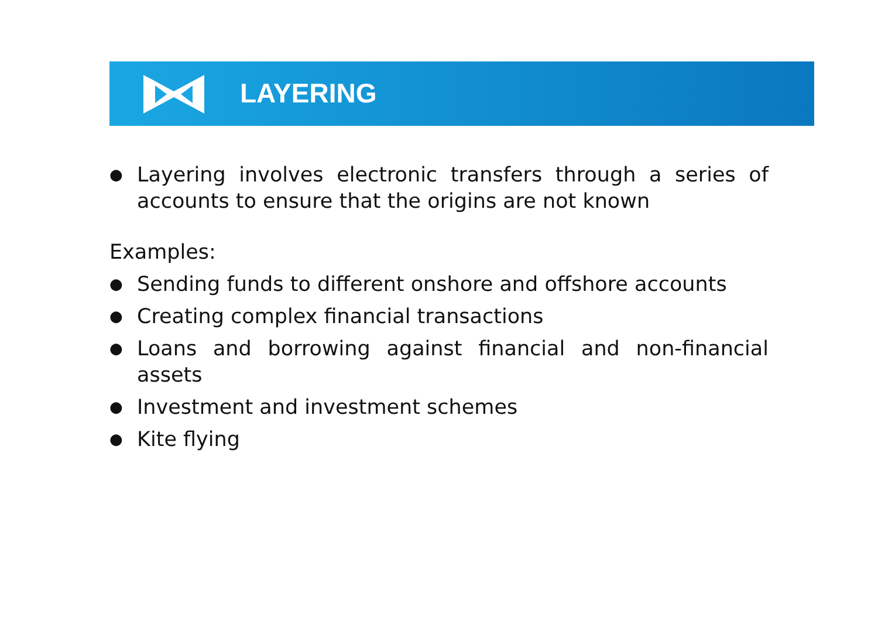LAYERING
●
Layering involves electronic transfers through a series of accounts to ensure that the origins are not known
Examples:
●
Sending funds to different onshore and offshore accounts
●
Creating complex financial transactions
●
Loans and borrowing against financial and non-financial assets
●
Investment and investment schemes
●
Kite flying